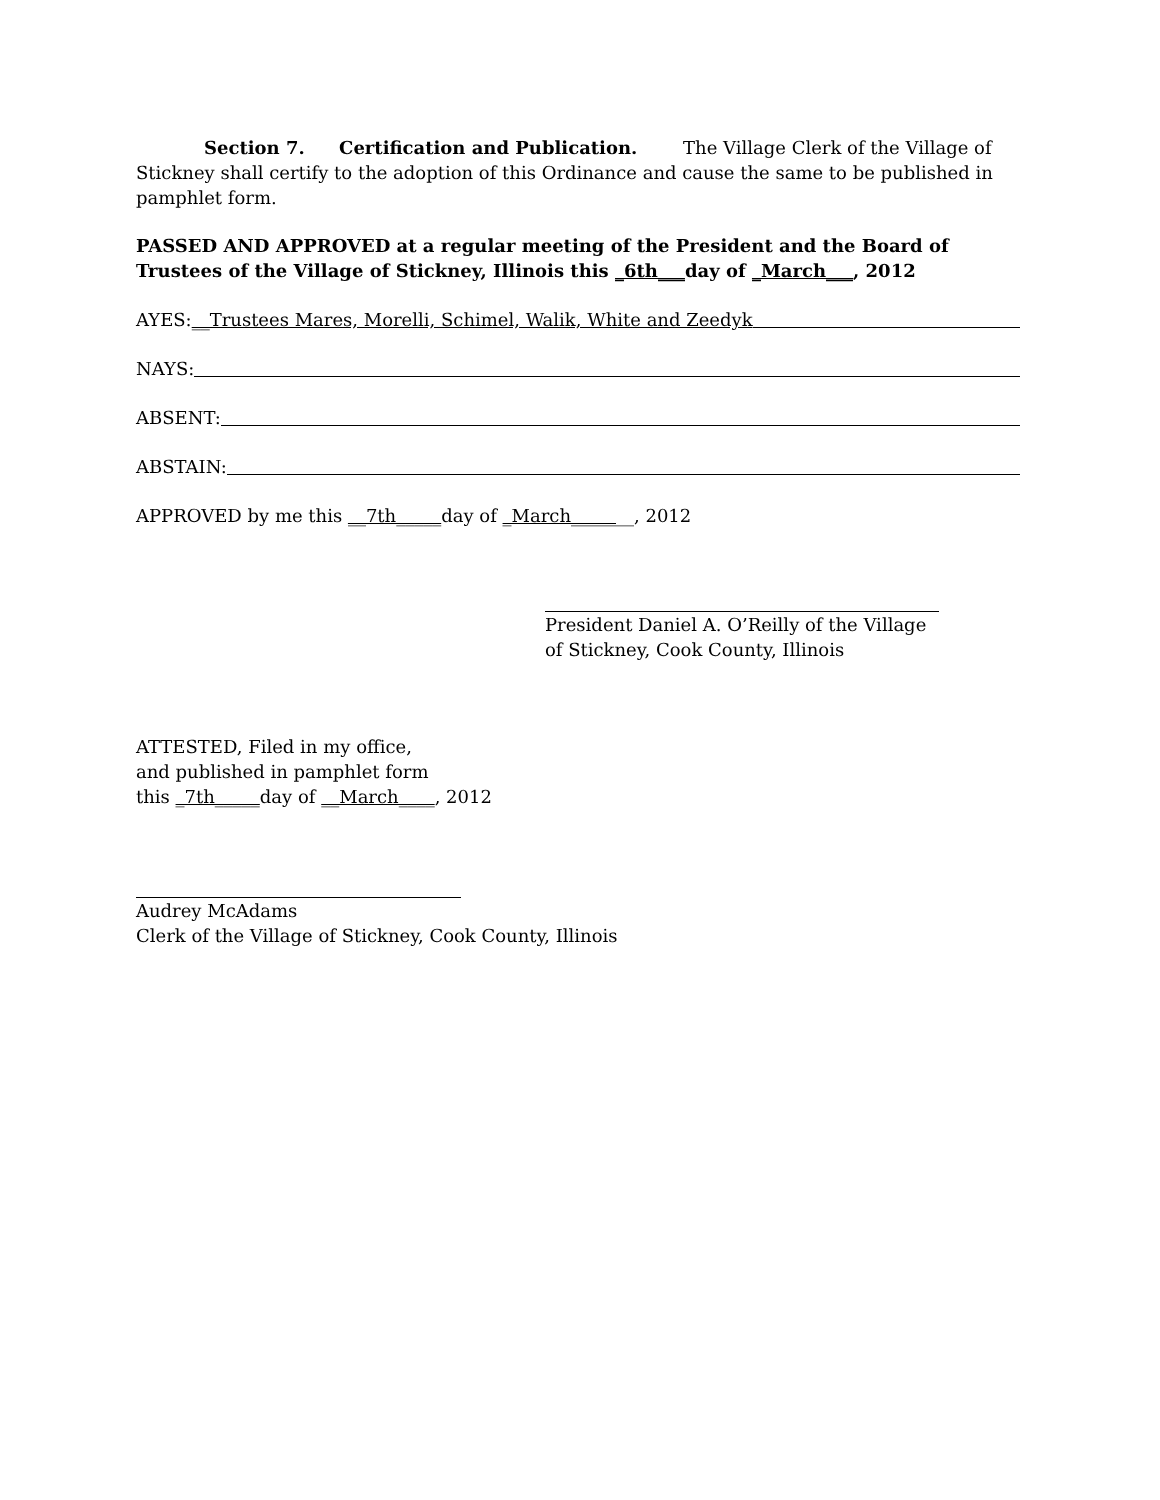Section 7. Certification and Publication. The Village Clerk of the Village of Stickney shall certify to the adoption of this Ordinance and cause the same to be published in pamphlet form.
PASSED AND APPROVED at a regular meeting of the President and the Board of Trustees of the Village of Stickney, Illinois this _6th___day of _March___, 2012
AYES:__Trustees Mares, Morelli, Schimel, Walik, White and Zeedyk
NAYS:
ABSENT:
ABSTAIN:
APPROVED by me this __7th_____day of _March_______, 2012
President Daniel A. O’Reilly of the Village
of Stickney, Cook County, Illinois
ATTESTED, Filed in my office,
and published in pamphlet form
this _7th_____day of __March____, 2012
Audrey McAdams
Clerk of the Village of Stickney, Cook County, Illinois